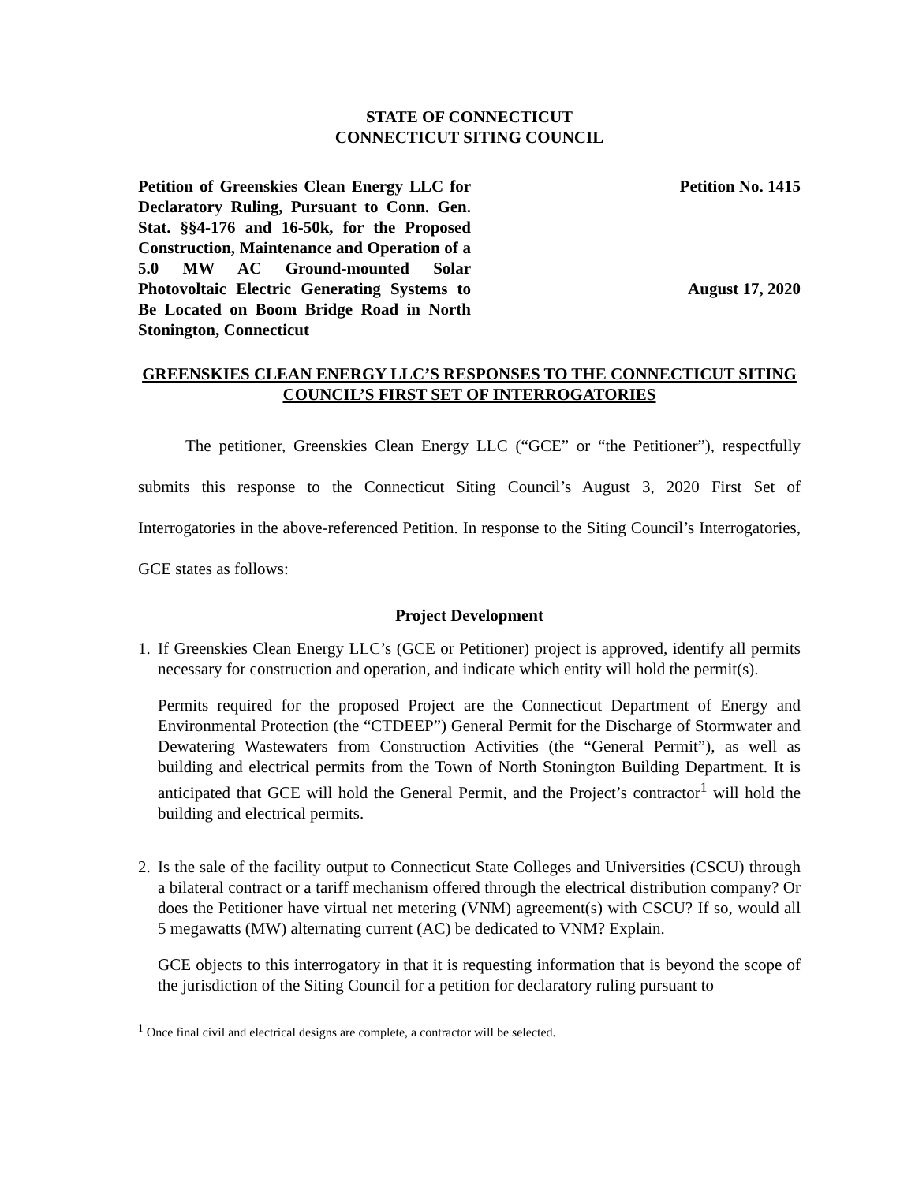STATE OF CONNECTICUT
CONNECTICUT SITING COUNCIL
Petition of Greenskies Clean Energy LLC for Declaratory Ruling, Pursuant to Conn. Gen. Stat. §§4-176 and 16-50k, for the Proposed Construction, Maintenance and Operation of a 5.0 MW AC Ground-mounted Solar Photovoltaic Electric Generating Systems to Be Located on Boom Bridge Road in North Stonington, Connecticut
Petition No. 1415
August 17, 2020
GREENSKIES CLEAN ENERGY LLC’S RESPONSES TO THE CONNECTICUT SITING COUNCIL’S FIRST SET OF INTERROGATORIES
The petitioner, Greenskies Clean Energy LLC (“GCE” or “the Petitioner”), respectfully submits this response to the Connecticut Siting Council’s August 3, 2020 First Set of Interrogatories in the above-referenced Petition. In response to the Siting Council’s Interrogatories, GCE states as follows:
Project Development
1.
If Greenskies Clean Energy LLC’s (GCE or Petitioner) project is approved, identify all permits necessary for construction and operation, and indicate which entity will hold the permit(s).
Permits required for the proposed Project are the Connecticut Department of Energy and Environmental Protection (the “CTDEEP”) General Permit for the Discharge of Stormwater and Dewatering Wastewaters from Construction Activities (the “General Permit”), as well as building and electrical permits from the Town of North Stonington Building Department. It is anticipated that GCE will hold the General Permit, and the Project’s contractor<sup>1</sup> will hold the building and electrical permits.
2.
Is the sale of the facility output to Connecticut State Colleges and Universities (CSCU) through a bilateral contract or a tariff mechanism offered through the electrical distribution company? Or does the Petitioner have virtual net metering (VNM) agreement(s) with CSCU? If so, would all 5 megawatts (MW) alternating current (AC) be dedicated to VNM? Explain.
GCE objects to this interrogatory in that it is requesting information that is beyond the scope of the jurisdiction of the Siting Council for a petition for declaratory ruling pursuant to
<sup>1</sup> Once final civil and electrical designs are complete, a contractor will be selected.